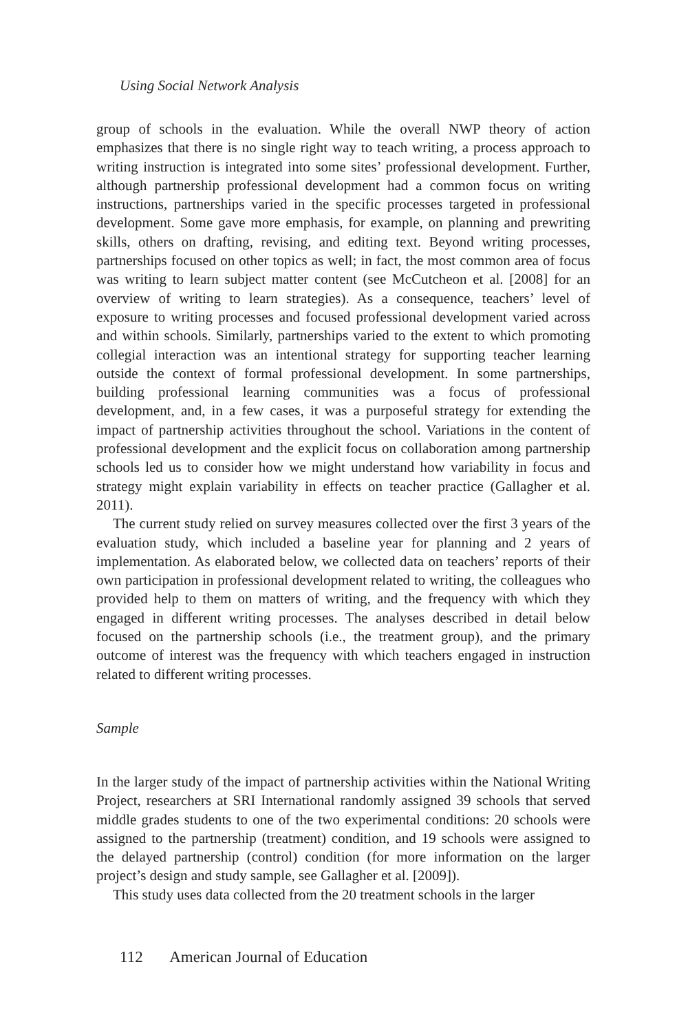Using Social Network Analysis
group of schools in the evaluation. While the overall NWP theory of action emphasizes that there is no single right way to teach writing, a process approach to writing instruction is integrated into some sites’ professional development. Further, although partnership professional development had a common focus on writing instructions, partnerships varied in the specific processes targeted in professional development. Some gave more emphasis, for example, on planning and prewriting skills, others on drafting, revising, and editing text. Beyond writing processes, partnerships focused on other topics as well; in fact, the most common area of focus was writing to learn subject matter content (see McCutcheon et al. [2008] for an overview of writing to learn strategies). As a consequence, teachers’ level of exposure to writing processes and focused professional development varied across and within schools. Similarly, partnerships varied to the extent to which promoting collegial interaction was an intentional strategy for supporting teacher learning outside the context of formal professional development. In some partnerships, building professional learning communities was a focus of professional development, and, in a few cases, it was a purposeful strategy for extending the impact of partnership activities throughout the school. Variations in the content of professional development and the explicit focus on collaboration among partnership schools led us to consider how we might understand how variability in focus and strategy might explain variability in effects on teacher practice (Gallagher et al. 2011).
The current study relied on survey measures collected over the first 3 years of the evaluation study, which included a baseline year for planning and 2 years of implementation. As elaborated below, we collected data on teachers’ reports of their own participation in professional development related to writing, the colleagues who provided help to them on matters of writing, and the frequency with which they engaged in different writing processes. The analyses described in detail below focused on the partnership schools (i.e., the treatment group), and the primary outcome of interest was the frequency with which teachers engaged in instruction related to different writing processes.
Sample
In the larger study of the impact of partnership activities within the National Writing Project, researchers at SRI International randomly assigned 39 schools that served middle grades students to one of the two experimental conditions: 20 schools were assigned to the partnership (treatment) condition, and 19 schools were assigned to the delayed partnership (control) condition (for more information on the larger project’s design and study sample, see Gallagher et al. [2009]).
This study uses data collected from the 20 treatment schools in the larger
112 American Journal of Education